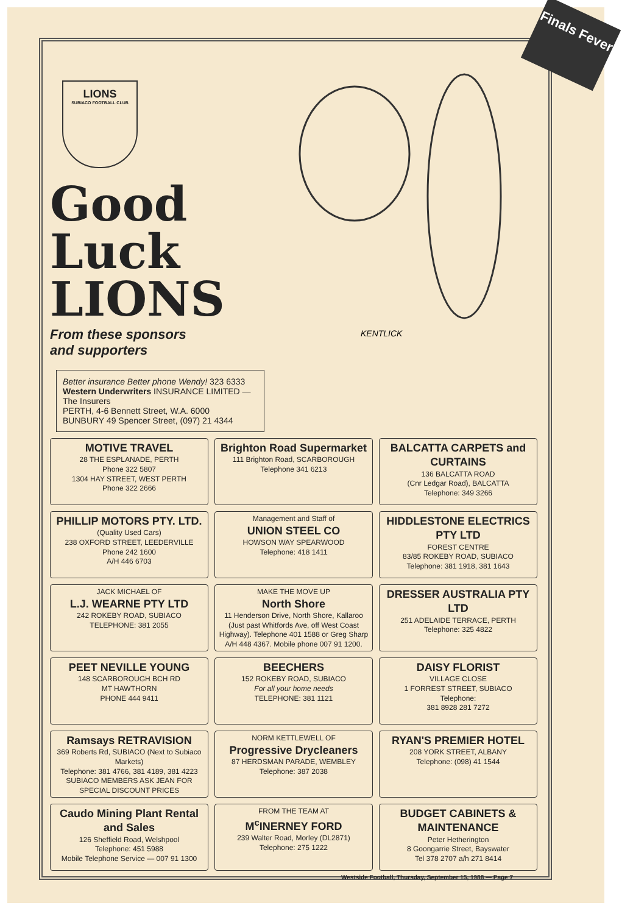LIONS
SUBIACO FOOTBALL CLUB
Good
Luck
LIONS
From these sponsors
and supporters
Finals Fever
KENTLICK
Better insurance Better phone Wendy! 323 6333
Western Underwriters INSURANCE LIMITED — The Insurers
PERTH, 4-6 Bennett Street, W.A. 6000
BUNBURY 49 Spencer Street, (097) 21 4344
MOTIVE TRAVEL
28 THE ESPLANADE, PERTH
Phone 322 5807
1304 HAY STREET, WEST PERTH
Phone 322 2666
Brighton Road Supermarket
111 Brighton Road, SCARBOROUGH
Telephone 341 6213
BALCATTA CARPETS and CURTAINS
136 BALCATTA ROAD
(Cnr Ledgar Road), BALCATTA
Telephone: 349 3266
PHILLIP MOTORS PTY. LTD.
(Quality Used Cars)
238 OXFORD STREET, LEEDERVILLE
Phone 242 1600
A/H 446 6703
Management and Staff of
UNION STEEL CO
HOWSON WAY SPEARWOOD
Telephone: 418 1411
HIDDLESTONE ELECTRICS PTY LTD
FOREST CENTRE
83/85 ROKEBY ROAD, SUBIACO
Telephone: 381 1918, 381 1643
JACK MICHAEL OF
L.J. WEARNE PTY LTD
242 ROKEBY ROAD, SUBIACO
TELEPHONE: 381 2055
MAKE THE MOVE UP
North Shore
11 Henderson Drive, North Shore, Kallaroo (Just past Whitfords Ave, off West Coast Highway). Telephone 401 1588 or Greg Sharp A/H 448 4367. Mobile phone 007 91 1200.
DRESSER AUSTRALIA PTY LTD
251 ADELAIDE TERRACE, PERTH
Telephone: 325 4822
PEET NEVILLE YOUNG
148 SCARBOROUGH BCH RD
MT HAWTHORN
PHONE 444 9411
BEECHERS
152 ROKEBY ROAD, SUBIACO
For all your home needs
TELEPHONE: 381 1121
DAISY FLORIST
VILLAGE CLOSE
1 FORREST STREET, SUBIACO
Telephone:
381 8928 281 7272
Ramsays RETRAVISION
369 Roberts Rd, SUBIACO (Next to Subiaco Markets)
Telephone: 381 4766, 381 4189, 381 4223
SUBIACO MEMBERS ASK JEAN FOR SPECIAL DISCOUNT PRICES
NORM KETTLEWELL OF
Progressive Drycleaners
87 HERDSMAN PARADE, WEMBLEY
Telephone: 387 2038
RYAN'S PREMIER HOTEL
208 YORK STREET, ALBANY
Telephone: (098) 41 1544
Caudo Mining Plant Rental and Sales
126 Sheffield Road, Welshpool
Telephone: 451 5988
Mobile Telephone Service — 007 91 1300
FROM THE TEAM AT
M<sup>c</sup>INERNEY FORD
239 Walter Road, Morley (DL2871)
Telephone: 275 1222
BUDGET CABINETS & MAINTENANCE
Peter Hetherington
8 Goongarrie Street, Bayswater
Tel 378 2707 a/h 271 8414
Westside Football, Thursday, September 15, 1988 — Page 7